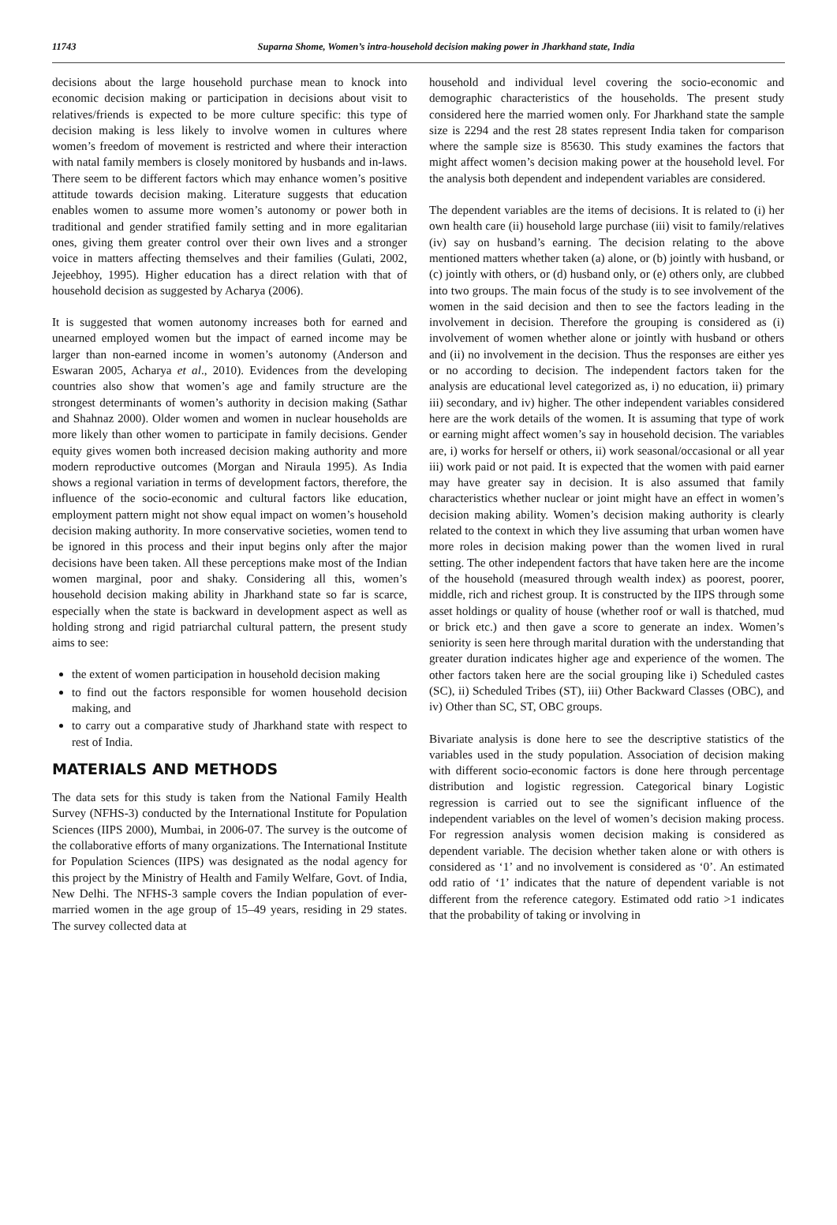11743 Suparna Shome, Women’s intra-household decision making power in Jharkhand state, India
decisions about the large household purchase mean to knock into economic decision making or participation in decisions about visit to relatives/friends is expected to be more culture specific: this type of decision making is less likely to involve women in cultures where women’s freedom of movement is restricted and where their interaction with natal family members is closely monitored by husbands and in-laws. There seem to be different factors which may enhance women’s positive attitude towards decision making. Literature suggests that education enables women to assume more women’s autonomy or power both in traditional and gender stratified family setting and in more egalitarian ones, giving them greater control over their own lives and a stronger voice in matters affecting themselves and their families (Gulati, 2002, Jejeebhoy, 1995). Higher education has a direct relation with that of household decision as suggested by Acharya (2006).
It is suggested that women autonomy increases both for earned and unearned employed women but the impact of earned income may be larger than non-earned income in women’s autonomy (Anderson and Eswaran 2005, Acharya et al., 2010). Evidences from the developing countries also show that women’s age and family structure are the strongest determinants of women’s authority in decision making (Sathar and Shahnaz 2000). Older women and women in nuclear households are more likely than other women to participate in family decisions. Gender equity gives women both increased decision making authority and more modern reproductive outcomes (Morgan and Niraula 1995). As India shows a regional variation in terms of development factors, therefore, the influence of the socio-economic and cultural factors like education, employment pattern might not show equal impact on women’s household decision making authority. In more conservative societies, women tend to be ignored in this process and their input begins only after the major decisions have been taken. All these perceptions make most of the Indian women marginal, poor and shaky. Considering all this, women’s household decision making ability in Jharkhand state so far is scarce, especially when the state is backward in development aspect as well as holding strong and rigid patriarchal cultural pattern, the present study aims to see:
the extent of women participation in household decision making
to find out the factors responsible for women household decision making, and
to carry out a comparative study of Jharkhand state with respect to rest of India.
MATERIALS AND METHODS
The data sets for this study is taken from the National Family Health Survey (NFHS-3) conducted by the International Institute for Population Sciences (IIPS 2000), Mumbai, in 2006-07. The survey is the outcome of the collaborative efforts of many organizations. The International Institute for Population Sciences (IIPS) was designated as the nodal agency for this project by the Ministry of Health and Family Welfare, Govt. of India, New Delhi. The NFHS-3 sample covers the Indian population of ever-married women in the age group of 15–49 years, residing in 29 states. The survey collected data at
household and individual level covering the socio-economic and demographic characteristics of the households. The present study considered here the married women only. For Jharkhand state the sample size is 2294 and the rest 28 states represent India taken for comparison where the sample size is 85630. This study examines the factors that might affect women’s decision making power at the household level. For the analysis both dependent and independent variables are considered.
The dependent variables are the items of decisions. It is related to (i) her own health care (ii) household large purchase (iii) visit to family/relatives (iv) say on husband’s earning. The decision relating to the above mentioned matters whether taken (a) alone, or (b) jointly with husband, or (c) jointly with others, or (d) husband only, or (e) others only, are clubbed into two groups. The main focus of the study is to see involvement of the women in the said decision and then to see the factors leading in the involvement in decision. Therefore the grouping is considered as (i) involvement of women whether alone or jointly with husband or others and (ii) no involvement in the decision. Thus the responses are either yes or no according to decision. The independent factors taken for the analysis are educational level categorized as, i) no education, ii) primary iii) secondary, and iv) higher. The other independent variables considered here are the work details of the women. It is assuming that type of work or earning might affect women’s say in household decision. The variables are, i) works for herself or others, ii) work seasonal/occasional or all year iii) work paid or not paid. It is expected that the women with paid earner may have greater say in decision. It is also assumed that family characteristics whether nuclear or joint might have an effect in women’s decision making ability. Women’s decision making authority is clearly related to the context in which they live assuming that urban women have more roles in decision making power than the women lived in rural setting. The other independent factors that have taken here are the income of the household (measured through wealth index) as poorest, poorer, middle, rich and richest group. It is constructed by the IIPS through some asset holdings or quality of house (whether roof or wall is thatched, mud or brick etc.) and then gave a score to generate an index. Women’s seniority is seen here through marital duration with the understanding that greater duration indicates higher age and experience of the women. The other factors taken here are the social grouping like i) Scheduled castes (SC), ii) Scheduled Tribes (ST), iii) Other Backward Classes (OBC), and iv) Other than SC, ST, OBC groups.
Bivariate analysis is done here to see the descriptive statistics of the variables used in the study population. Association of decision making with different socio-economic factors is done here through percentage distribution and logistic regression. Categorical binary Logistic regression is carried out to see the significant influence of the independent variables on the level of women’s decision making process. For regression analysis women decision making is considered as dependent variable. The decision whether taken alone or with others is considered as ‘1’ and no involvement is considered as ‘0’. An estimated odd ratio of ‘1’ indicates that the nature of dependent variable is not different from the reference category. Estimated odd ratio >1 indicates that the probability of taking or involving in